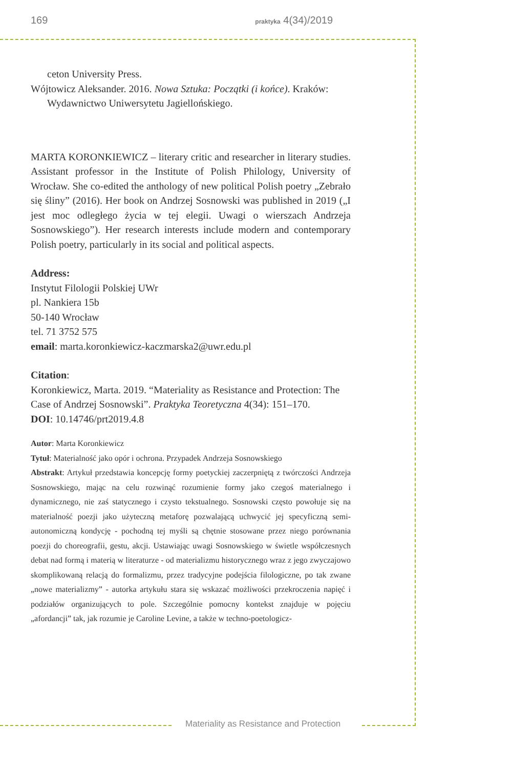169 praktyka 4(34)/2019
ceton University Press.
Wójtowicz Aleksander. 2016. Nowa Sztuka: Początki (i końce). Kraków: Wydawnictwo Uniwersytetu Jagiellońskiego.
MARTA KORONKIEWICZ – literary critic and researcher in literary studies. Assistant professor in the Institute of Polish Philology, University of Wrocław. She co-edited the anthology of new political Polish poetry „Zebrało się śliny” (2016). Her book on Andrzej Sosnowski was published in 2019 („I jest moc odległego życia w tej elegii. Uwagi o wierszach Andrzeja Sosnowskiego”). Her research interests include modern and contemporary Polish poetry, particularly in its social and political aspects.
Address:
Instytut Filologii Polskiej UWr
pl. Nankiera 15b
50-140 Wrocław
tel. 71 3752 575
email: marta.koronkiewicz-kaczmarska2@uwr.edu.pl
Citation:
Koronkiewicz, Marta. 2019. “Materiality as Resistance and Protection: The Case of Andrzej Sosnowski”. Praktyka Teoretyczna 4(34): 151–170.
DOI: 10.14746/prt2019.4.8
Autor: Marta Koronkiewicz
Tytuł: Materialność jako opór i ochrona. Przypadek Andrzeja Sosnowskiego
Abstrakt: Artykuł przedstawia koncepcję formy poetyckiej zaczerpniętą z twórczości Andrzeja Sosnowskiego, mając na celu rozwinąć rozumienie formy jako czegoś materialnego i dynamicznego, nie zaś statycznego i czysto tekstualnego. Sosnowski często powołuje się na materialność poezji jako użyteczną metaforę pozwalającą uchwycić jej specyficzną semi-autonomiczną kondycję - pochodną tej myśli są chętnie stosowane przez niego porównania poezji do choreografii, gestu, akcji. Ustawiając uwagi Sosnowskiego w świetle współczesnych debat nad formą i materią w literaturze - od materializmu historycznego wraz z jego zwyczajowo skomplikowaną relacją do formalizmu, przez tradycyjne podejścia filologiczne, po tak zwane „nowe materializmy” - autorka artykułu stara się wskazać możliwości przekroczenia napięć i podziałów organizujących to pole. Szczególnie pomocny kontekst znajduje w pojęciu „afordancji” tak, jak rozumie je Caroline Levine, a także w techno-poetologicz-
Materiality as Resistance and Protection